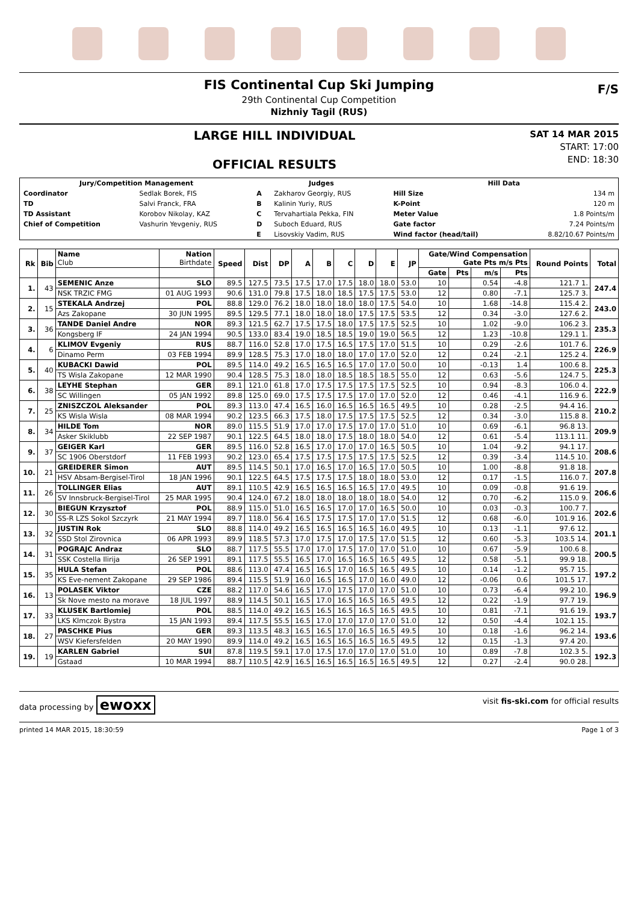FIS Continental Cup Ski Jumping
29th Continental Cup Competition
Nizhniy Tagil (RUS)
F/S
LARGE HILL INDIVIDUAL
OFFICIAL RESULTS
SAT 14 MAR 2015
START: 17:00
END: 18:30
| Jury/Competition Management | | Judges | | Hill Data | |
| --- | --- | --- | --- | --- | --- |
| Coordinator | Sedlak Borek, FIS | A | Zakharov Georgiy, RUS | Hill Size | 134 m |
| TD | Salvi Franck, FRA | B | Kalinin Yuriy, RUS | K-Point | 120 m |
| TD Assistant | Korobov Nikolay, KAZ | C | Tervahartiala Pekka, FIN | Meter Value | 1.8 Points/m |
| Chief of Competition | Vashurin Yevgeniy, RUS | D | Suboch Eduard, RUS | Gate factor | 7.24 Points/m |
| | | E | Lisovskiy Vadim, RUS | Wind factor (head/tail) | 8.82/10.67 Points/m |
| Rk | Bib | Name Club | Nation Birthdate | Speed | Dist | DP | A | B | C | D | E | JP | Gate/Wind Compensation Gate Pts m/s Pts | | | | Round Points | Total |
| --- | --- | --- | --- | --- | --- | --- | --- | --- | --- | --- | --- | --- | --- | --- | --- | --- | --- | --- |
| | | | | | | | | | | | | | Gate | Pts | m/s | Pts | | |
| 1. | 43 | SEMENIC Anze | SLO | 89.5 | 127.5 | 73.5 | 17.5 | 17.0 | 17.5 | 18.0 | 18.0 | 53.0 | 10 | | 0.54 | -4.8 | 121.7 1. | 247.4 |
| | | NSK TRZIC FMG | 01 AUG 1993 | 90.6 | 131.0 | 79.8 | 17.5 | 18.0 | 18.5 | 17.5 | 17.5 | 53.0 | 12 | | 0.80 | -7.1 | 125.7 3. | |
| 2. | 15 | STEKALA Andrzej | POL | 88.8 | 129.0 | 76.2 | 18.0 | 18.0 | 18.0 | 18.0 | 17.5 | 54.0 | 10 | | 1.68 | -14.8 | 115.4 2. | 243.0 |
| | | Azs Zakopane | 30 JUN 1995 | 89.5 | 129.5 | 77.1 | 18.0 | 18.0 | 18.0 | 17.5 | 17.5 | 53.5 | 12 | | 0.34 | -3.0 | 127.6 2. | |
| 3. | 36 | TANDE Daniel Andre | NOR | 89.3 | 121.5 | 62.7 | 17.5 | 17.5 | 18.0 | 17.5 | 17.5 | 52.5 | 10 | | 1.02 | -9.0 | 106.2 3. | 235.3 |
| | | Kongsberg IF | 24 JAN 1994 | 90.5 | 133.0 | 83.4 | 19.0 | 18.5 | 18.5 | 19.0 | 19.0 | 56.5 | 12 | | 1.23 | -10.8 | 129.1 1. | |
| 4. | 6 | KLIMOV Evgeniy | RUS | 88.7 | 116.0 | 52.8 | 17.0 | 17.5 | 16.5 | 17.5 | 17.0 | 51.5 | 10 | | 0.29 | -2.6 | 101.7 6. | 226.9 |
| | | Dinamo Perm | 03 FEB 1994 | 89.9 | 128.5 | 75.3 | 17.0 | 18.0 | 18.0 | 17.0 | 17.0 | 52.0 | 12 | | 0.24 | -2.1 | 125.2 4. | |
| 5. | 40 | KUBACKI Dawid | POL | 89.5 | 114.0 | 49.2 | 16.5 | 16.5 | 16.5 | 17.0 | 17.0 | 50.0 | 10 | | -0.13 | 1.4 | 100.6 8. | 225.3 |
| | | TS Wisla Zakopane | 12 MAR 1990 | 90.4 | 128.5 | 75.3 | 18.0 | 18.0 | 18.5 | 18.5 | 18.5 | 55.0 | 12 | | 0.63 | -5.6 | 124.7 5. | |
| 6. | 38 | LEYHE Stephan | GER | 89.1 | 121.0 | 61.8 | 17.0 | 17.5 | 17.5 | 17.5 | 17.5 | 52.5 | 10 | | 0.94 | -8.3 | 106.0 4. | 222.9 |
| | | SC Willingen | 05 JAN 1992 | 89.8 | 125.0 | 69.0 | 17.5 | 17.5 | 17.5 | 17.0 | 17.0 | 52.0 | 12 | | 0.46 | -4.1 | 116.9 6. | |
| 7. | 25 | ZNISZCZOL Aleksander | POL | 89.3 | 113.0 | 47.4 | 16.5 | 16.0 | 16.5 | 16.5 | 16.5 | 49.5 | 10 | | 0.28 | -2.5 | 94.4 16. | 210.2 |
| | | KS Wisla Wisla | 08 MAR 1994 | 90.2 | 123.5 | 66.3 | 17.5 | 18.0 | 17.5 | 17.5 | 17.5 | 52.5 | 12 | | 0.34 | -3.0 | 115.8 8. | |
| 8. | 34 | HILDE Tom | NOR | 89.0 | 115.5 | 51.9 | 17.0 | 17.0 | 17.5 | 17.0 | 17.0 | 51.0 | 10 | | 0.69 | -6.1 | 96.8 13. | 209.9 |
| | | Asker Skiklubb | 22 SEP 1987 | 90.1 | 122.5 | 64.5 | 18.0 | 18.0 | 17.5 | 18.0 | 18.0 | 54.0 | 12 | | 0.61 | -5.4 | 113.1 11. | |
| 9. | 37 | GEIGER Karl | GER | 89.5 | 116.0 | 52.8 | 16.5 | 17.0 | 17.0 | 17.0 | 16.5 | 50.5 | 10 | | 1.04 | -9.2 | 94.1 17. | 208.6 |
| | | SC 1906 Oberstdorf | 11 FEB 1993 | 90.2 | 123.0 | 65.4 | 17.5 | 17.5 | 17.5 | 17.5 | 17.5 | 52.5 | 12 | | 0.39 | -3.4 | 114.5 10. | |
| 10. | 21 | GREIDERER Simon | AUT | 89.5 | 114.5 | 50.1 | 17.0 | 16.5 | 17.0 | 16.5 | 17.0 | 50.5 | 10 | | 1.00 | -8.8 | 91.8 18. | 207.8 |
| | | HSV Absam-Bergisel-Tirol | 18 JAN 1996 | 90.1 | 122.5 | 64.5 | 17.5 | 17.5 | 17.5 | 18.0 | 18.0 | 53.0 | 12 | | 0.17 | -1.5 | 116.0 7. | |
| 11. | 26 | TOLLINGER Elias | AUT | 89.1 | 110.5 | 42.9 | 16.5 | 16.5 | 16.5 | 16.5 | 17.0 | 49.5 | 10 | | 0.09 | -0.8 | 91.6 19. | 206.6 |
| | | SV Innsbruck-Bergisel-Tirol | 25 MAR 1995 | 90.4 | 124.0 | 67.2 | 18.0 | 18.0 | 18.0 | 18.0 | 18.0 | 54.0 | 12 | | 0.70 | -6.2 | 115.0 9. | |
| 12. | 30 | BIEGUN Krzysztof | POL | 88.9 | 115.0 | 51.0 | 16.5 | 16.5 | 17.0 | 17.0 | 16.5 | 50.0 | 10 | | 0.03 | -0.3 | 100.7 7. | 202.6 |
| | | SS-R LZS Sokol Szczyrk | 21 MAY 1994 | 89.7 | 118.0 | 56.4 | 16.5 | 17.5 | 17.5 | 17.0 | 17.0 | 51.5 | 12 | | 0.68 | -6.0 | 101.9 16. | |
| 13. | 32 | JUSTIN Rok | SLO | 88.8 | 114.0 | 49.2 | 16.5 | 16.5 | 16.5 | 16.5 | 16.0 | 49.5 | 10 | | 0.13 | -1.1 | 97.6 12. | 201.1 |
| | | SSD Stol Zirovnica | 06 APR 1993 | 89.9 | 118.5 | 57.3 | 17.0 | 17.5 | 17.0 | 17.5 | 17.0 | 51.5 | 12 | | 0.60 | -5.3 | 103.5 14. | |
| 14. | 31 | POGRAJC Andraz | SLO | 88.7 | 117.5 | 55.5 | 17.0 | 17.0 | 17.5 | 17.0 | 17.0 | 51.0 | 10 | | 0.67 | -5.9 | 100.6 8. | 200.5 |
| | | SSK Costella Ilirija | 26 SEP 1991 | 89.1 | 117.5 | 55.5 | 16.5 | 17.0 | 16.5 | 16.5 | 16.5 | 49.5 | 12 | | 0.58 | -5.1 | 99.9 18. | |
| 15. | 35 | HULA Stefan | POL | 88.6 | 113.0 | 47.4 | 16.5 | 16.5 | 17.0 | 16.5 | 16.5 | 49.5 | 10 | | 0.14 | -1.2 | 95.7 15. | 197.2 |
| | | KS Eve-nement Zakopane | 29 SEP 1986 | 89.4 | 115.5 | 51.9 | 16.0 | 16.5 | 16.5 | 17.0 | 16.0 | 49.0 | 12 | | -0.06 | 0.6 | 101.5 17. | |
| 16. | 13 | POLASEK Viktor | CZE | 88.2 | 117.0 | 54.6 | 16.5 | 17.0 | 17.5 | 17.0 | 17.0 | 51.0 | 10 | | 0.73 | -6.4 | 99.2 10. | 196.9 |
| | | Sk Nove mesto na morave | 18 JUL 1997 | 88.9 | 114.5 | 50.1 | 16.5 | 17.0 | 16.5 | 16.5 | 16.5 | 49.5 | 12 | | 0.22 | -1.9 | 97.7 19. | |
| 17. | 33 | KLUSEK Bartlomiej | POL | 88.5 | 114.0 | 49.2 | 16.5 | 16.5 | 16.5 | 16.5 | 16.5 | 49.5 | 10 | | 0.81 | -7.1 | 91.6 19. | 193.7 |
| | | LKS Klmczok Bystra | 15 JAN 1993 | 89.4 | 117.5 | 55.5 | 16.5 | 17.0 | 17.0 | 17.0 | 17.0 | 51.0 | 12 | | 0.50 | -4.4 | 102.1 15. | |
| 18. | 27 | PASCHKE Pius | GER | 89.3 | 113.5 | 48.3 | 16.5 | 16.5 | 17.0 | 16.5 | 16.5 | 49.5 | 10 | | 0.18 | -1.6 | 96.2 14. | 193.6 |
| | | WSV Kiefersfelden | 20 MAY 1990 | 89.9 | 114.0 | 49.2 | 16.5 | 16.5 | 16.5 | 16.5 | 16.5 | 49.5 | 12 | | 0.15 | -1.3 | 97.4 20. | |
| 19. | 19 | KARLEN Gabriel | SUI | 87.8 | 119.5 | 59.1 | 17.0 | 17.5 | 17.0 | 17.0 | 17.0 | 51.0 | 10 | | 0.89 | -7.8 | 102.3 5. | 192.3 |
| | | Gstaad | 10 MAR 1994 | 88.7 | 110.5 | 42.9 | 16.5 | 16.5 | 16.5 | 16.5 | 16.5 | 49.5 | 12 | | 0.27 | -2.4 | 90.0 28. | |
data processing by ewoxx visit fis-ski.com for official results
printed 14 MAR 2015, 18:30:59 Page 1 of 3